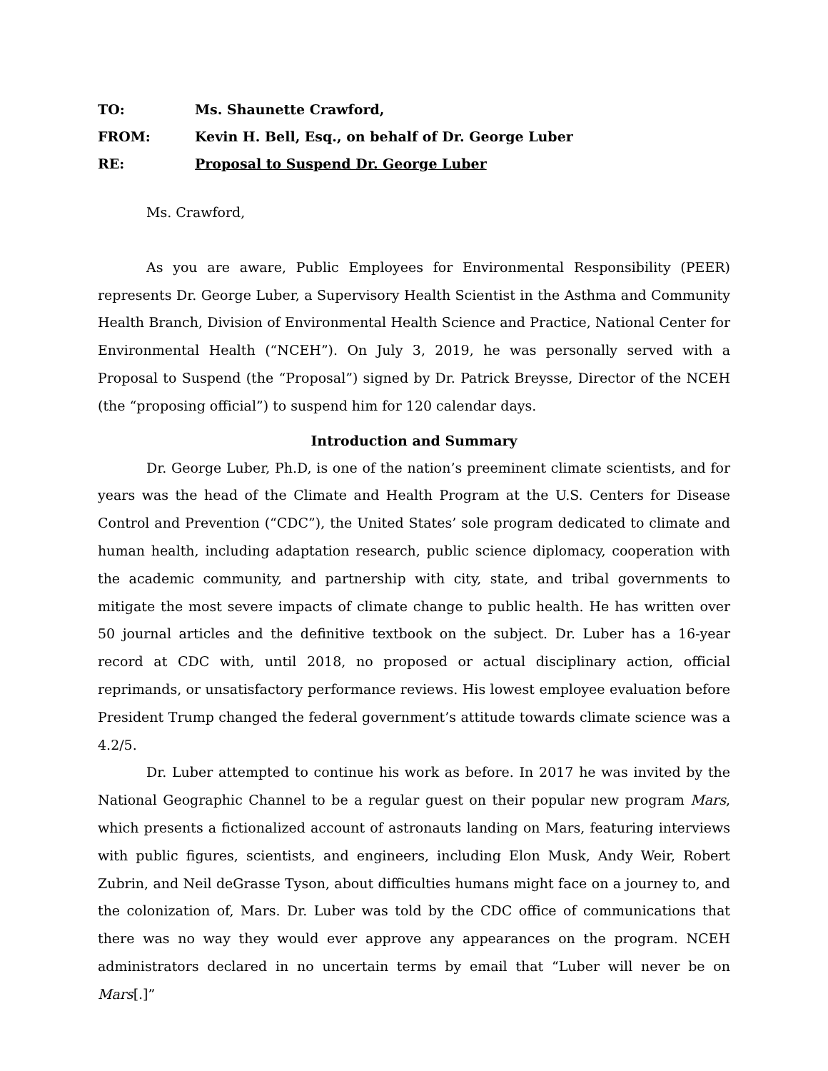TO: Ms. Shaunette Crawford,
FROM: Kevin H. Bell, Esq., on behalf of Dr. George Luber
RE: Proposal to Suspend Dr. George Luber
Ms. Crawford,
As you are aware, Public Employees for Environmental Responsibility (PEER) represents Dr. George Luber, a Supervisory Health Scientist in the Asthma and Community Health Branch, Division of Environmental Health Science and Practice, National Center for Environmental Health (“NCEH”). On July 3, 2019, he was personally served with a Proposal to Suspend (the “Proposal”) signed by Dr. Patrick Breysse, Director of the NCEH (the “proposing official”) to suspend him for 120 calendar days.
Introduction and Summary
Dr. George Luber, Ph.D, is one of the nation’s preeminent climate scientists, and for years was the head of the Climate and Health Program at the U.S. Centers for Disease Control and Prevention (“CDC”), the United States’ sole program dedicated to climate and human health, including adaptation research, public science diplomacy, cooperation with the academic community, and partnership with city, state, and tribal governments to mitigate the most severe impacts of climate change to public health. He has written over 50 journal articles and the definitive textbook on the subject. Dr. Luber has a 16-year record at CDC with, until 2018, no proposed or actual disciplinary action, official reprimands, or unsatisfactory performance reviews. His lowest employee evaluation before President Trump changed the federal government’s attitude towards climate science was a 4.2/5.
Dr. Luber attempted to continue his work as before. In 2017 he was invited by the National Geographic Channel to be a regular guest on their popular new program Mars, which presents a fictionalized account of astronauts landing on Mars, featuring interviews with public figures, scientists, and engineers, including Elon Musk, Andy Weir, Robert Zubrin, and Neil deGrasse Tyson, about difficulties humans might face on a journey to, and the colonization of, Mars. Dr. Luber was told by the CDC office of communications that there was no way they would ever approve any appearances on the program. NCEH administrators declared in no uncertain terms by email that “Luber will never be on Mars[.]”